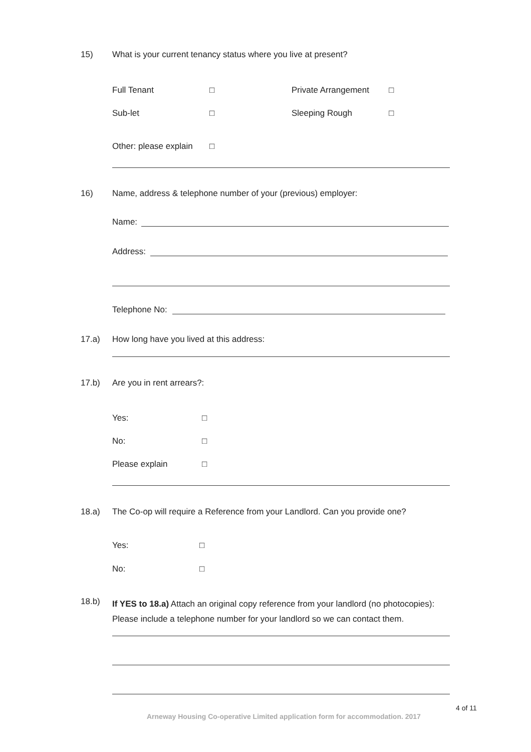15) What is your current tenancy status where you live at present?
Full Tenant □ Private Arrangement □
Sub-let □ Sleeping Rough □
Other: please explain □
16) Name, address & telephone number of your (previous) employer:
Name:
Address:
Telephone No:
17.a) How long have you lived at this address:
17.b) Are you in rent arrears?:
Yes: □
No: □
Please explain □
18.a) The Co-op will require a Reference from your Landlord. Can you provide one?
Yes: □
No: □
18.b) If YES to 18.a) Attach an original copy reference from your landlord (no photocopies): Please include a telephone number for your landlord so we can contact them.
4 of 11
Arneway Housing Co-operative Limited application form for accommodation. 2017